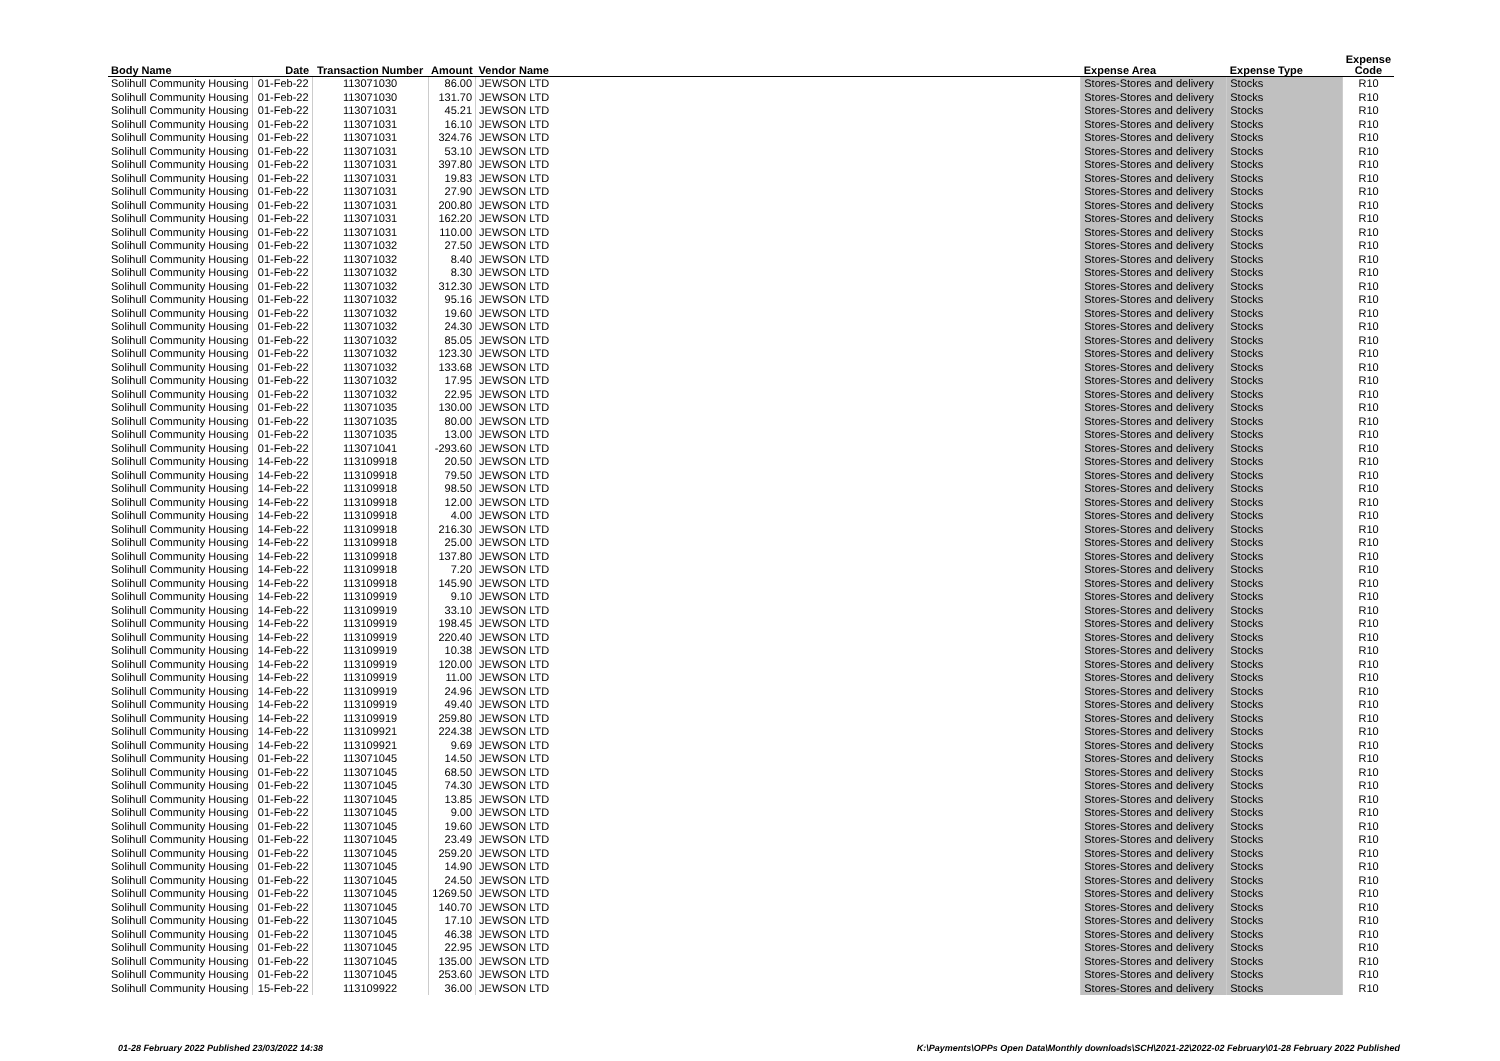| Body Name | Date | Transaction Number | Amount | Vendor Name | Expense Area | Expense Type | Expense Code |
| --- | --- | --- | --- | --- | --- | --- | --- |
| Solihull Community Housing | 01-Feb-22 | 113071030 | 86.00 | JEWSON LTD | Stores-Stores and delivery | Stocks | R10 |
| Solihull Community Housing | 01-Feb-22 | 113071030 | 131.70 | JEWSON LTD | Stores-Stores and delivery | Stocks | R10 |
| Solihull Community Housing | 01-Feb-22 | 113071031 | 45.21 | JEWSON LTD | Stores-Stores and delivery | Stocks | R10 |
| Solihull Community Housing | 01-Feb-22 | 113071031 | 16.10 | JEWSON LTD | Stores-Stores and delivery | Stocks | R10 |
| Solihull Community Housing | 01-Feb-22 | 113071031 | 324.76 | JEWSON LTD | Stores-Stores and delivery | Stocks | R10 |
| Solihull Community Housing | 01-Feb-22 | 113071031 | 53.10 | JEWSON LTD | Stores-Stores and delivery | Stocks | R10 |
| Solihull Community Housing | 01-Feb-22 | 113071031 | 397.80 | JEWSON LTD | Stores-Stores and delivery | Stocks | R10 |
| Solihull Community Housing | 01-Feb-22 | 113071031 | 19.83 | JEWSON LTD | Stores-Stores and delivery | Stocks | R10 |
| Solihull Community Housing | 01-Feb-22 | 113071031 | 27.90 | JEWSON LTD | Stores-Stores and delivery | Stocks | R10 |
| Solihull Community Housing | 01-Feb-22 | 113071031 | 200.80 | JEWSON LTD | Stores-Stores and delivery | Stocks | R10 |
| Solihull Community Housing | 01-Feb-22 | 113071031 | 162.20 | JEWSON LTD | Stores-Stores and delivery | Stocks | R10 |
| Solihull Community Housing | 01-Feb-22 | 113071031 | 110.00 | JEWSON LTD | Stores-Stores and delivery | Stocks | R10 |
| Solihull Community Housing | 01-Feb-22 | 113071032 | 27.50 | JEWSON LTD | Stores-Stores and delivery | Stocks | R10 |
| Solihull Community Housing | 01-Feb-22 | 113071032 | 8.40 | JEWSON LTD | Stores-Stores and delivery | Stocks | R10 |
| Solihull Community Housing | 01-Feb-22 | 113071032 | 8.30 | JEWSON LTD | Stores-Stores and delivery | Stocks | R10 |
| Solihull Community Housing | 01-Feb-22 | 113071032 | 312.30 | JEWSON LTD | Stores-Stores and delivery | Stocks | R10 |
| Solihull Community Housing | 01-Feb-22 | 113071032 | 95.16 | JEWSON LTD | Stores-Stores and delivery | Stocks | R10 |
| Solihull Community Housing | 01-Feb-22 | 113071032 | 19.60 | JEWSON LTD | Stores-Stores and delivery | Stocks | R10 |
| Solihull Community Housing | 01-Feb-22 | 113071032 | 24.30 | JEWSON LTD | Stores-Stores and delivery | Stocks | R10 |
| Solihull Community Housing | 01-Feb-22 | 113071032 | 85.05 | JEWSON LTD | Stores-Stores and delivery | Stocks | R10 |
| Solihull Community Housing | 01-Feb-22 | 113071032 | 123.30 | JEWSON LTD | Stores-Stores and delivery | Stocks | R10 |
| Solihull Community Housing | 01-Feb-22 | 113071032 | 133.68 | JEWSON LTD | Stores-Stores and delivery | Stocks | R10 |
| Solihull Community Housing | 01-Feb-22 | 113071032 | 17.95 | JEWSON LTD | Stores-Stores and delivery | Stocks | R10 |
| Solihull Community Housing | 01-Feb-22 | 113071032 | 22.95 | JEWSON LTD | Stores-Stores and delivery | Stocks | R10 |
| Solihull Community Housing | 01-Feb-22 | 113071035 | 130.00 | JEWSON LTD | Stores-Stores and delivery | Stocks | R10 |
| Solihull Community Housing | 01-Feb-22 | 113071035 | 80.00 | JEWSON LTD | Stores-Stores and delivery | Stocks | R10 |
| Solihull Community Housing | 01-Feb-22 | 113071035 | 13.00 | JEWSON LTD | Stores-Stores and delivery | Stocks | R10 |
| Solihull Community Housing | 01-Feb-22 | 113071041 | -293.60 | JEWSON LTD | Stores-Stores and delivery | Stocks | R10 |
| Solihull Community Housing | 14-Feb-22 | 113109918 | 20.50 | JEWSON LTD | Stores-Stores and delivery | Stocks | R10 |
| Solihull Community Housing | 14-Feb-22 | 113109918 | 79.50 | JEWSON LTD | Stores-Stores and delivery | Stocks | R10 |
| Solihull Community Housing | 14-Feb-22 | 113109918 | 98.50 | JEWSON LTD | Stores-Stores and delivery | Stocks | R10 |
| Solihull Community Housing | 14-Feb-22 | 113109918 | 12.00 | JEWSON LTD | Stores-Stores and delivery | Stocks | R10 |
| Solihull Community Housing | 14-Feb-22 | 113109918 | 4.00 | JEWSON LTD | Stores-Stores and delivery | Stocks | R10 |
| Solihull Community Housing | 14-Feb-22 | 113109918 | 216.30 | JEWSON LTD | Stores-Stores and delivery | Stocks | R10 |
| Solihull Community Housing | 14-Feb-22 | 113109918 | 25.00 | JEWSON LTD | Stores-Stores and delivery | Stocks | R10 |
| Solihull Community Housing | 14-Feb-22 | 113109918 | 137.80 | JEWSON LTD | Stores-Stores and delivery | Stocks | R10 |
| Solihull Community Housing | 14-Feb-22 | 113109918 | 7.20 | JEWSON LTD | Stores-Stores and delivery | Stocks | R10 |
| Solihull Community Housing | 14-Feb-22 | 113109918 | 145.90 | JEWSON LTD | Stores-Stores and delivery | Stocks | R10 |
| Solihull Community Housing | 14-Feb-22 | 113109919 | 9.10 | JEWSON LTD | Stores-Stores and delivery | Stocks | R10 |
| Solihull Community Housing | 14-Feb-22 | 113109919 | 33.10 | JEWSON LTD | Stores-Stores and delivery | Stocks | R10 |
| Solihull Community Housing | 14-Feb-22 | 113109919 | 198.45 | JEWSON LTD | Stores-Stores and delivery | Stocks | R10 |
| Solihull Community Housing | 14-Feb-22 | 113109919 | 220.40 | JEWSON LTD | Stores-Stores and delivery | Stocks | R10 |
| Solihull Community Housing | 14-Feb-22 | 113109919 | 10.38 | JEWSON LTD | Stores-Stores and delivery | Stocks | R10 |
| Solihull Community Housing | 14-Feb-22 | 113109919 | 120.00 | JEWSON LTD | Stores-Stores and delivery | Stocks | R10 |
| Solihull Community Housing | 14-Feb-22 | 113109919 | 11.00 | JEWSON LTD | Stores-Stores and delivery | Stocks | R10 |
| Solihull Community Housing | 14-Feb-22 | 113109919 | 24.96 | JEWSON LTD | Stores-Stores and delivery | Stocks | R10 |
| Solihull Community Housing | 14-Feb-22 | 113109919 | 49.40 | JEWSON LTD | Stores-Stores and delivery | Stocks | R10 |
| Solihull Community Housing | 14-Feb-22 | 113109919 | 259.80 | JEWSON LTD | Stores-Stores and delivery | Stocks | R10 |
| Solihull Community Housing | 14-Feb-22 | 113109921 | 224.38 | JEWSON LTD | Stores-Stores and delivery | Stocks | R10 |
| Solihull Community Housing | 14-Feb-22 | 113109921 | 9.69 | JEWSON LTD | Stores-Stores and delivery | Stocks | R10 |
| Solihull Community Housing | 01-Feb-22 | 113071045 | 14.50 | JEWSON LTD | Stores-Stores and delivery | Stocks | R10 |
| Solihull Community Housing | 01-Feb-22 | 113071045 | 68.50 | JEWSON LTD | Stores-Stores and delivery | Stocks | R10 |
| Solihull Community Housing | 01-Feb-22 | 113071045 | 74.30 | JEWSON LTD | Stores-Stores and delivery | Stocks | R10 |
| Solihull Community Housing | 01-Feb-22 | 113071045 | 13.85 | JEWSON LTD | Stores-Stores and delivery | Stocks | R10 |
| Solihull Community Housing | 01-Feb-22 | 113071045 | 9.00 | JEWSON LTD | Stores-Stores and delivery | Stocks | R10 |
| Solihull Community Housing | 01-Feb-22 | 113071045 | 19.60 | JEWSON LTD | Stores-Stores and delivery | Stocks | R10 |
| Solihull Community Housing | 01-Feb-22 | 113071045 | 23.49 | JEWSON LTD | Stores-Stores and delivery | Stocks | R10 |
| Solihull Community Housing | 01-Feb-22 | 113071045 | 259.20 | JEWSON LTD | Stores-Stores and delivery | Stocks | R10 |
| Solihull Community Housing | 01-Feb-22 | 113071045 | 14.90 | JEWSON LTD | Stores-Stores and delivery | Stocks | R10 |
| Solihull Community Housing | 01-Feb-22 | 113071045 | 24.50 | JEWSON LTD | Stores-Stores and delivery | Stocks | R10 |
| Solihull Community Housing | 01-Feb-22 | 113071045 | 1269.50 | JEWSON LTD | Stores-Stores and delivery | Stocks | R10 |
| Solihull Community Housing | 01-Feb-22 | 113071045 | 140.70 | JEWSON LTD | Stores-Stores and delivery | Stocks | R10 |
| Solihull Community Housing | 01-Feb-22 | 113071045 | 17.10 | JEWSON LTD | Stores-Stores and delivery | Stocks | R10 |
| Solihull Community Housing | 01-Feb-22 | 113071045 | 46.38 | JEWSON LTD | Stores-Stores and delivery | Stocks | R10 |
| Solihull Community Housing | 01-Feb-22 | 113071045 | 22.95 | JEWSON LTD | Stores-Stores and delivery | Stocks | R10 |
| Solihull Community Housing | 01-Feb-22 | 113071045 | 135.00 | JEWSON LTD | Stores-Stores and delivery | Stocks | R10 |
| Solihull Community Housing | 01-Feb-22 | 113071045 | 253.60 | JEWSON LTD | Stores-Stores and delivery | Stocks | R10 |
| Solihull Community Housing | 15-Feb-22 | 113109922 | 36.00 | JEWSON LTD | Stores-Stores and delivery | Stocks | R10 |
01-28 February 2022 Published 23/03/2022 14:38
K:\Payments\OPPs Open Data\Monthly downloads\SCH\2021-22\2022-02 February\01-28 February 2022 Published